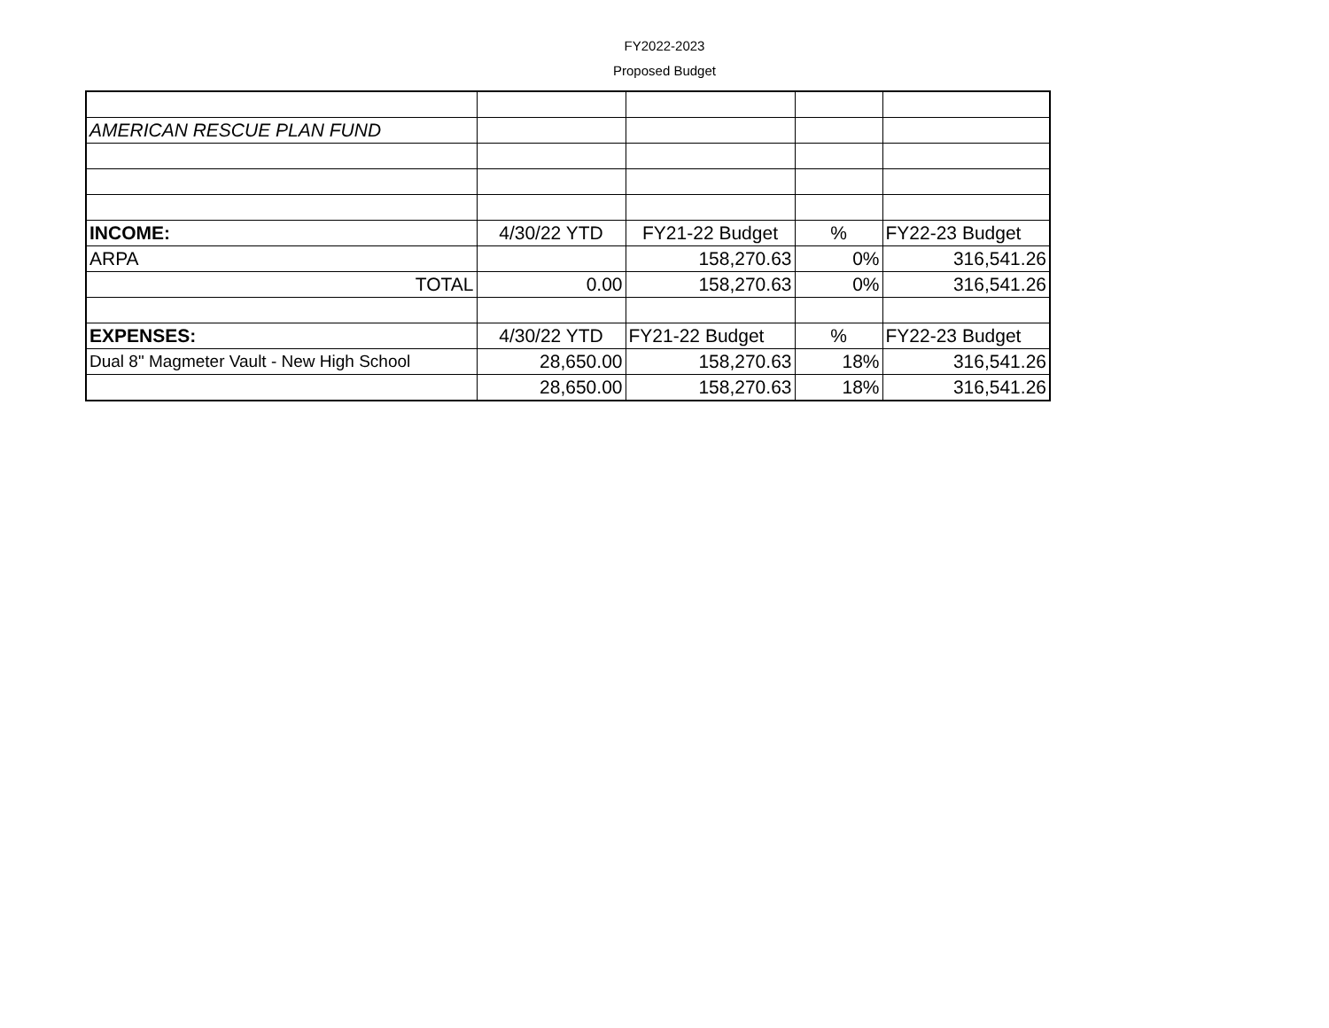FY2022-2023
Proposed Budget
| AMERICAN RESCUE PLAN FUND | | | | |
| INCOME: | 4/30/22 YTD | FY21-22 Budget | % | FY22-23 Budget |
| ARPA | | 158,270.63 | 0% | 316,541.26 |
| TOTAL | 0.00 | 158,270.63 | 0% | 316,541.26 |
| EXPENSES: | 4/30/22 YTD | FY21-22 Budget | % | FY22-23 Budget |
| Dual 8" Magmeter Vault - New High School | 28,650.00 | 158,270.63 | 18% | 316,541.26 |
| | 28,650.00 | 158,270.63 | 18% | 316,541.26 |